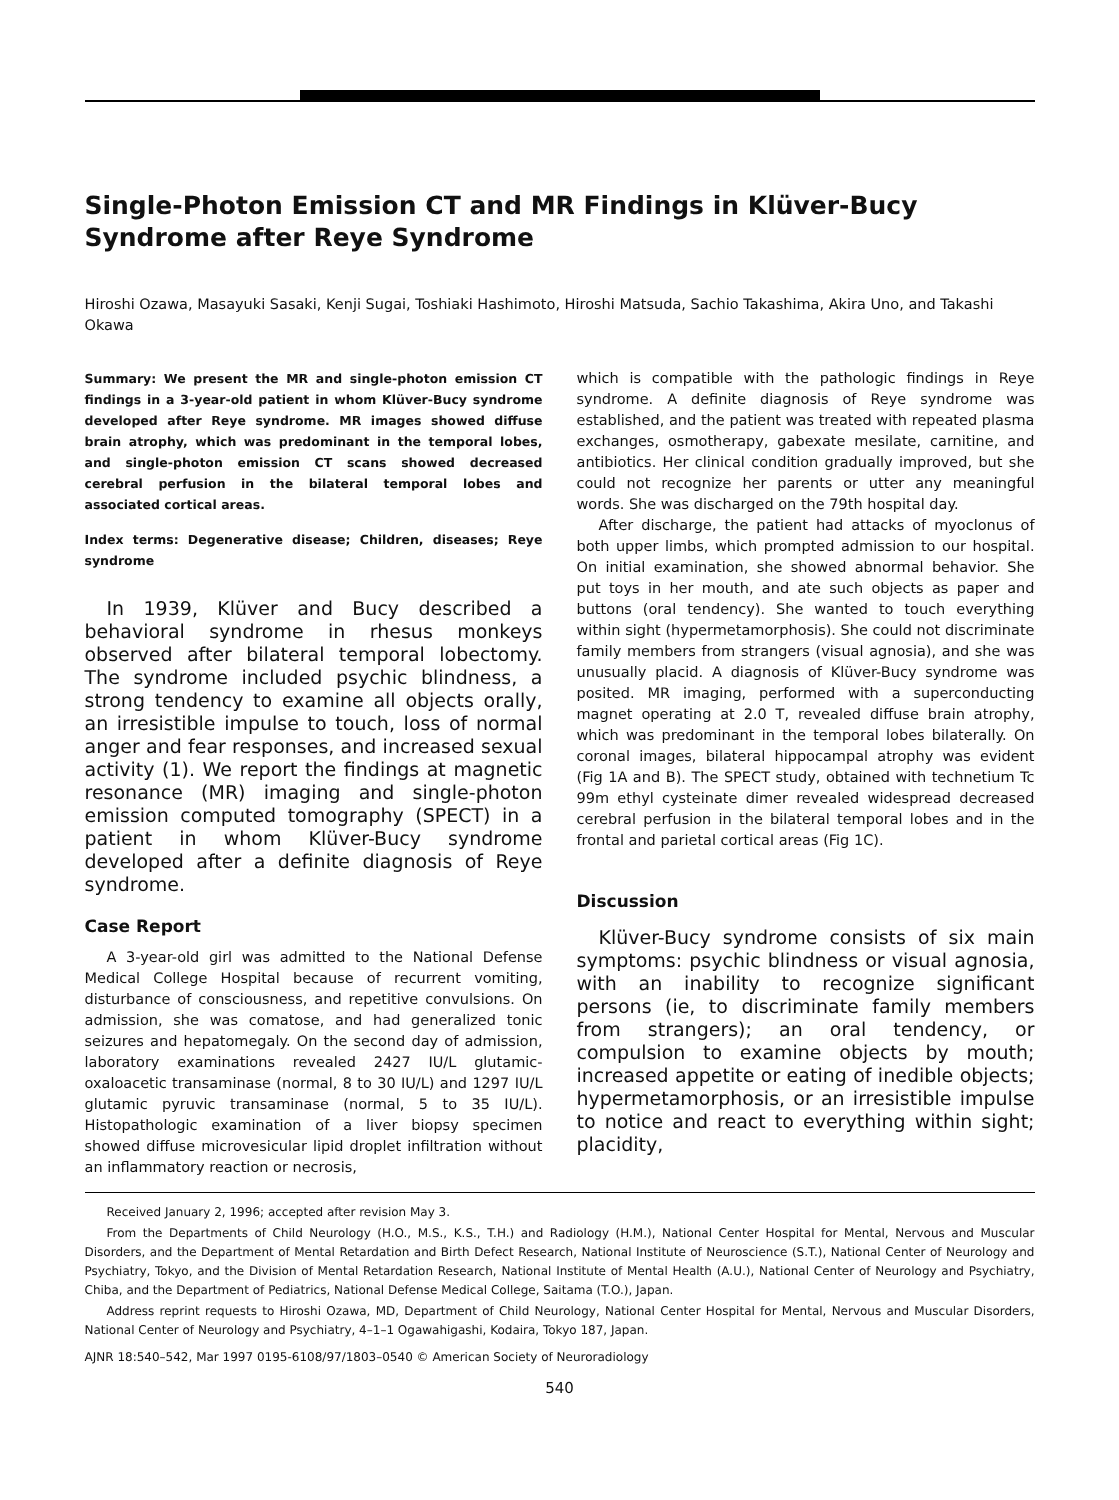Single-Photon Emission CT and MR Findings in Klüver-Bucy Syndrome after Reye Syndrome
Hiroshi Ozawa, Masayuki Sasaki, Kenji Sugai, Toshiaki Hashimoto, Hiroshi Matsuda, Sachio Takashima, Akira Uno, and Takashi Okawa
Summary: We present the MR and single-photon emission CT findings in a 3-year-old patient in whom Klüver-Bucy syndrome developed after Reye syndrome. MR images showed diffuse brain atrophy, which was predominant in the temporal lobes, and single-photon emission CT scans showed decreased cerebral perfusion in the bilateral temporal lobes and associated cortical areas.
Index terms: Degenerative disease; Children, diseases; Reye syndrome
In 1939, Klüver and Bucy described a behavioral syndrome in rhesus monkeys observed after bilateral temporal lobectomy. The syndrome included psychic blindness, a strong tendency to examine all objects orally, an irresistible impulse to touch, loss of normal anger and fear responses, and increased sexual activity (1). We report the findings at magnetic resonance (MR) imaging and single-photon emission computed tomography (SPECT) in a patient in whom Klüver-Bucy syndrome developed after a definite diagnosis of Reye syndrome.
Case Report
A 3-year-old girl was admitted to the National Defense Medical College Hospital because of recurrent vomiting, disturbance of consciousness, and repetitive convulsions. On admission, she was comatose, and had generalized tonic seizures and hepatomegaly. On the second day of admission, laboratory examinations revealed 2427 IU/L glutamic-oxaloacetic transaminase (normal, 8 to 30 IU/L) and 1297 IU/L glutamic pyruvic transaminase (normal, 5 to 35 IU/L). Histopathologic examination of a liver biopsy specimen showed diffuse microvesicular lipid droplet infiltration without an inflammatory reaction or necrosis,
which is compatible with the pathologic findings in Reye syndrome. A definite diagnosis of Reye syndrome was established, and the patient was treated with repeated plasma exchanges, osmotherapy, gabexate mesilate, carnitine, and antibiotics. Her clinical condition gradually improved, but she could not recognize her parents or utter any meaningful words. She was discharged on the 79th hospital day.
After discharge, the patient had attacks of myoclonus of both upper limbs, which prompted admission to our hospital. On initial examination, she showed abnormal behavior. She put toys in her mouth, and ate such objects as paper and buttons (oral tendency). She wanted to touch everything within sight (hypermetamorphosis). She could not discriminate family members from strangers (visual agnosia), and she was unusually placid. A diagnosis of Klüver-Bucy syndrome was posited. MR imaging, performed with a superconducting magnet operating at 2.0 T, revealed diffuse brain atrophy, which was predominant in the temporal lobes bilaterally. On coronal images, bilateral hippocampal atrophy was evident (Fig 1A and B). The SPECT study, obtained with technetium Tc 99m ethyl cysteinate dimer revealed widespread decreased cerebral perfusion in the bilateral temporal lobes and in the frontal and parietal cortical areas (Fig 1C).
Discussion
Klüver-Bucy syndrome consists of six main symptoms: psychic blindness or visual agnosia, with an inability to recognize significant persons (ie, to discriminate family members from strangers); an oral tendency, or compulsion to examine objects by mouth; increased appetite or eating of inedible objects; hypermetamorphosis, or an irresistible impulse to notice and react to everything within sight; placidity,
Received January 2, 1996; accepted after revision May 3.
From the Departments of Child Neurology (H.O., M.S., K.S., T.H.) and Radiology (H.M.), National Center Hospital for Mental, Nervous and Muscular Disorders, and the Department of Mental Retardation and Birth Defect Research, National Institute of Neuroscience (S.T.), National Center of Neurology and Psychiatry, Tokyo, and the Division of Mental Retardation Research, National Institute of Mental Health (A.U.), National Center of Neurology and Psychiatry, Chiba, and the Department of Pediatrics, National Defense Medical College, Saitama (T.O.), Japan.
Address reprint requests to Hiroshi Ozawa, MD, Department of Child Neurology, National Center Hospital for Mental, Nervous and Muscular Disorders, National Center of Neurology and Psychiatry, 4–1–1 Ogawahigashi, Kodaira, Tokyo 187, Japan.
AJNR 18:540–542, Mar 1997 0195-6108/97/1803–0540 © American Society of Neuroradiology
540